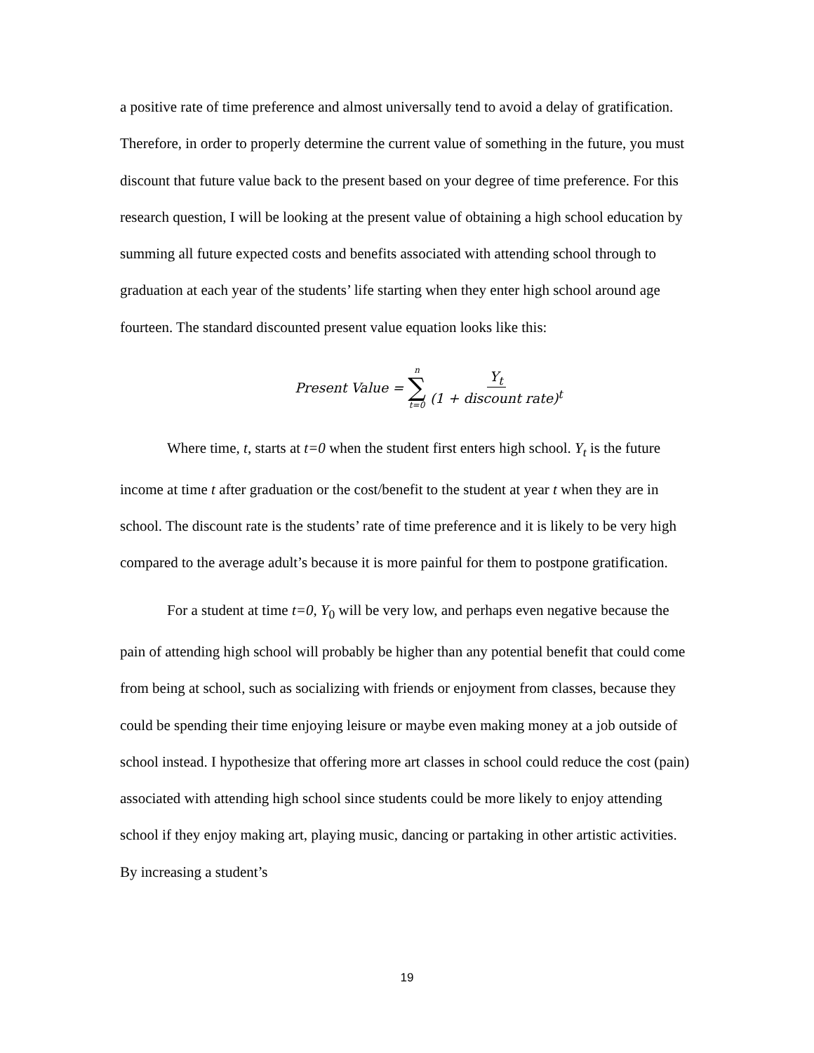a positive rate of time preference and almost universally tend to avoid a delay of gratification. Therefore, in order to properly determine the current value of something in the future, you must discount that future value back to the present based on your degree of time preference. For this research question, I will be looking at the present value of obtaining a high school education by summing all future expected costs and benefits associated with attending school through to graduation at each year of the students’ life starting when they enter high school around age fourteen. The standard discounted present value equation looks like this:
Present Value = n ∑ t=0 Y<sub>t</sub> (1 + discount rate)<sup>t</sup>
Where time, t, starts at t=0 when the student first enters high school. Y<sub>t</sub> is the future income at time t after graduation or the cost/benefit to the student at year t when they are in school. The discount rate is the students’ rate of time preference and it is likely to be very high compared to the average adult’s because it is more painful for them to postpone gratification.
For a student at time t=0, Y<sub>0</sub> will be very low, and perhaps even negative because the pain of attending high school will probably be higher than any potential benefit that could come from being at school, such as socializing with friends or enjoyment from classes, because they could be spending their time enjoying leisure or maybe even making money at a job outside of school instead. I hypothesize that offering more art classes in school could reduce the cost (pain) associated with attending high school since students could be more likely to enjoy attending school if they enjoy making art, playing music, dancing or partaking in other artistic activities. By increasing a student’s
19